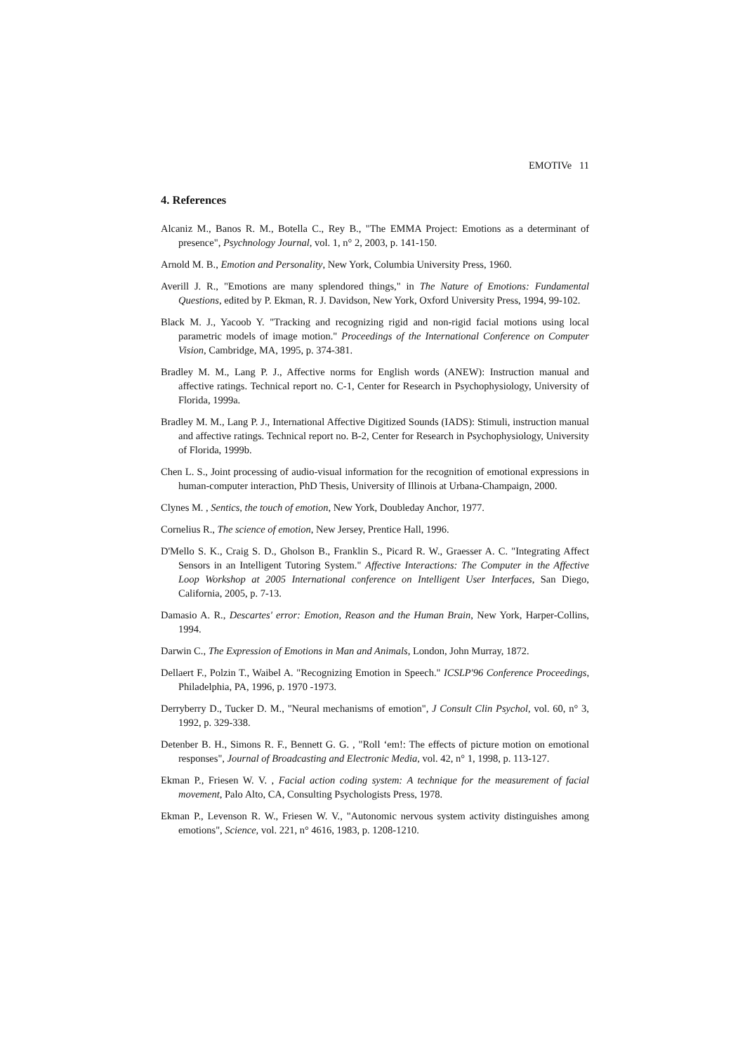EMOTIVe 11
4. References
Alcaniz M., Banos R. M., Botella C., Rey B., "The EMMA Project: Emotions as a determinant of presence", Psychnology Journal, vol. 1, n° 2, 2003, p. 141-150.
Arnold M. B., Emotion and Personality, New York, Columbia University Press, 1960.
Averill J. R., "Emotions are many splendored things," in The Nature of Emotions: Fundamental Questions, edited by P. Ekman, R. J. Davidson, New York, Oxford University Press, 1994, 99-102.
Black M. J., Yacoob Y. "Tracking and recognizing rigid and non-rigid facial motions using local parametric models of image motion." Proceedings of the International Conference on Computer Vision, Cambridge, MA, 1995, p. 374-381.
Bradley M. M., Lang P. J., Affective norms for English words (ANEW): Instruction manual and affective ratings. Technical report no. C-1, Center for Research in Psychophysiology, University of Florida, 1999a.
Bradley M. M., Lang P. J., International Affective Digitized Sounds (IADS): Stimuli, instruction manual and affective ratings. Technical report no. B-2, Center for Research in Psychophysiology, University of Florida, 1999b.
Chen L. S., Joint processing of audio-visual information for the recognition of emotional expressions in human-computer interaction, PhD Thesis, University of Illinois at Urbana-Champaign, 2000.
Clynes M. , Sentics, the touch of emotion, New York, Doubleday Anchor, 1977.
Cornelius R., The science of emotion, New Jersey, Prentice Hall, 1996.
D'Mello S. K., Craig S. D., Gholson B., Franklin S., Picard R. W., Graesser A. C. "Integrating Affect Sensors in an Intelligent Tutoring System." Affective Interactions: The Computer in the Affective Loop Workshop at 2005 International conference on Intelligent User Interfaces, San Diego, California, 2005, p. 7-13.
Damasio A. R., Descartes' error: Emotion, Reason and the Human Brain, New York, Harper-Collins, 1994.
Darwin C., The Expression of Emotions in Man and Animals, London, John Murray, 1872.
Dellaert F., Polzin T., Waibel A. "Recognizing Emotion in Speech." ICSLP'96 Conference Proceedings, Philadelphia, PA, 1996, p. 1970 -1973.
Derryberry D., Tucker D. M., "Neural mechanisms of emotion", J Consult Clin Psychol, vol. 60, n° 3, 1992, p. 329-338.
Detenber B. H., Simons R. F., Bennett G. G. , "Roll ‘em!: The effects of picture motion on emotional responses", Journal of Broadcasting and Electronic Media, vol. 42, n° 1, 1998, p. 113-127.
Ekman P., Friesen W. V. , Facial action coding system: A technique for the measurement of facial movement, Palo Alto, CA, Consulting Psychologists Press, 1978.
Ekman P., Levenson R. W., Friesen W. V., "Autonomic nervous system activity distinguishes among emotions", Science, vol. 221, n° 4616, 1983, p. 1208-1210.